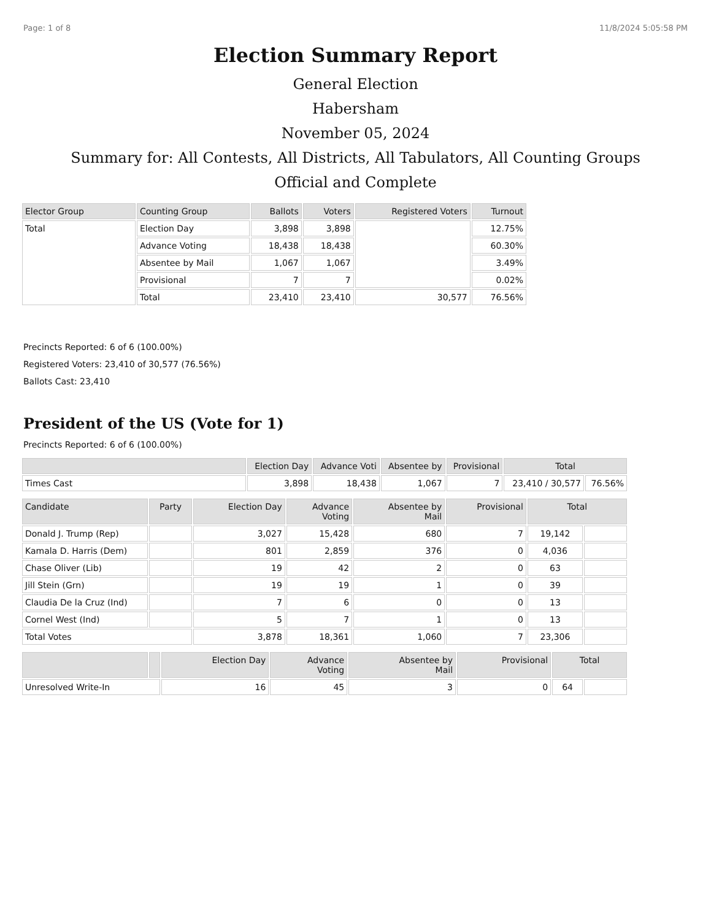Page: 1 of 8 11/8/2024 5:05:58 PM
Election Summary Report
General Election
Habersham
November 05, 2024
Summary for: All Contests, All Districts, All Tabulators, All Counting Groups
Official and Complete
| Elector Group | Counting Group | Ballots | Voters | Registered Voters | Turnout |
| --- | --- | --- | --- | --- | --- |
| Total | Election Day | 3,898 | 3,898 | | 12.75% |
| | Advance Voting | 18,438 | 18,438 | | 60.30% |
| | Absentee by Mail | 1,067 | 1,067 | | 3.49% |
| | Provisional | 7 | 7 | | 0.02% |
| | Total | 23,410 | 23,410 | 30,577 | 76.56% |
Precincts Reported: 6 of 6 (100.00%)
Registered Voters: 23,410 of 30,577 (76.56%)
Ballots Cast: 23,410
President of the US (Vote for 1)
Precincts Reported: 6 of 6 (100.00%)
| | Election Day | Advance Voti | Absentee by | Provisional | Total | |
| --- | --- | --- | --- | --- | --- | --- |
| Times Cast | 3,898 | 18,438 | 1,067 | 7 | 23,410 / 30,577 | 76.56% |
| Candidate | Party | Election Day | Advance Voting | Absentee by Mail | Provisional | Total | |
| --- | --- | --- | --- | --- | --- | --- | --- |
| Donald J. Trump (Rep) | | 3,027 | 15,428 | 680 | 7 | 19,142 | |
| Kamala D. Harris (Dem) | | 801 | 2,859 | 376 | 0 | 4,036 | |
| Chase Oliver (Lib) | | 19 | 42 | 2 | 0 | 63 | |
| Jill Stein (Grn) | | 19 | 19 | 1 | 0 | 39 | |
| Claudia De la Cruz (Ind) | | 7 | 6 | 0 | 0 | 13 | |
| Cornel West (Ind) | | 5 | 7 | 1 | 0 | 13 | |
| Total Votes | | 3,878 | 18,361 | 1,060 | 7 | 23,306 | |
| | | Election Day | Advance Voting | Absentee by Mail | Provisional | Total | |
| --- | --- | --- | --- | --- | --- | --- | --- |
| Unresolved Write-In | | 16 | 45 | 3 | 0 | 64 | |